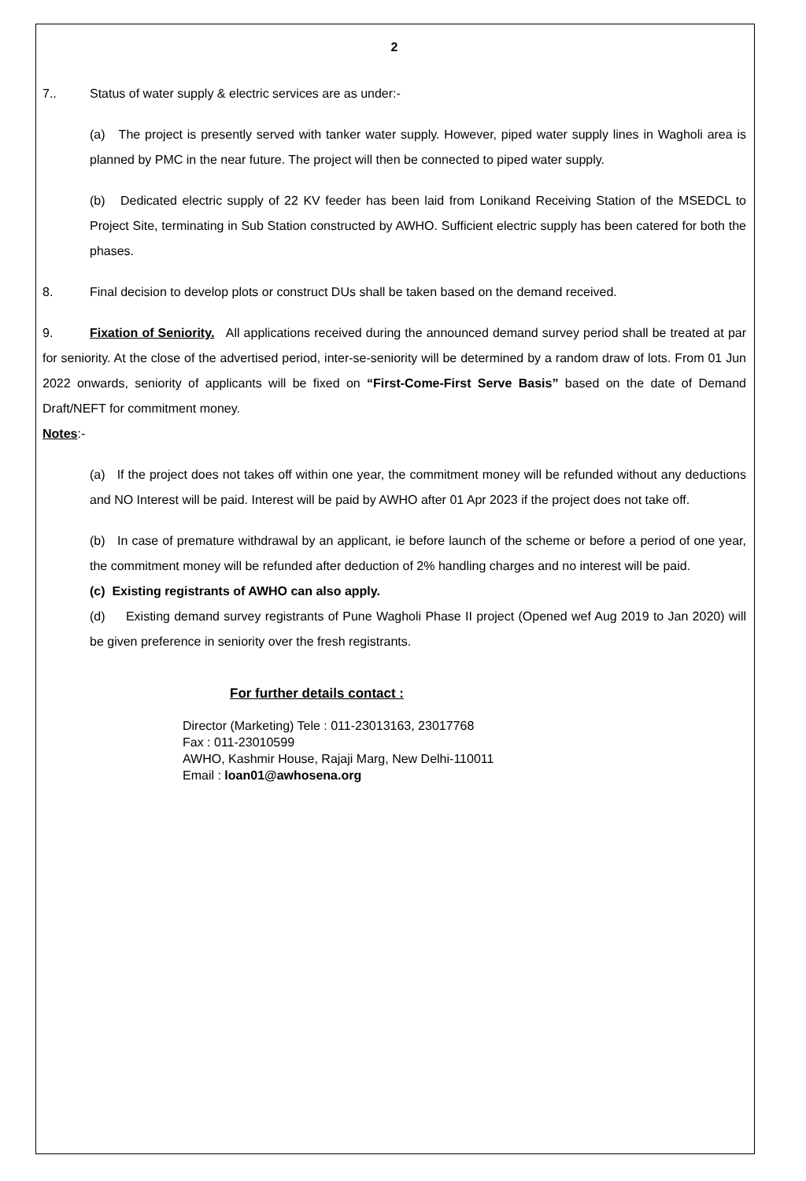2
7.. Status of water supply & electric services are as under:-
(a) The project is presently served with tanker water supply. However, piped water supply lines in Wagholi area is planned by PMC in the near future. The project will then be connected to piped water supply.
(b) Dedicated electric supply of 22 KV feeder has been laid from Lonikand Receiving Station of the MSEDCL to Project Site, terminating in Sub Station constructed by AWHO. Sufficient electric supply has been catered for both the phases.
8. Final decision to develop plots or construct DUs shall be taken based on the demand received.
9. Fixation of Seniority. All applications received during the announced demand survey period shall be treated at par for seniority. At the close of the advertised period, inter-se-seniority will be determined by a random draw of lots. From 01 Jun 2022 onwards, seniority of applicants will be fixed on “First-Come-First Serve Basis” based on the date of Demand Draft/NEFT for commitment money.
Notes:-
(a) If the project does not takes off within one year, the commitment money will be refunded without any deductions and NO Interest will be paid. Interest will be paid by AWHO after 01 Apr 2023 if the project does not take off.
(b) In case of premature withdrawal by an applicant, ie before launch of the scheme or before a period of one year, the commitment money will be refunded after deduction of 2% handling charges and no interest will be paid.
(c) Existing registrants of AWHO can also apply.
(d) Existing demand survey registrants of Pune Wagholi Phase II project (Opened wef Aug 2019 to Jan 2020) will be given preference in seniority over the fresh registrants.
For further details contact :
Director (Marketing) Tele : 011-23013163, 23017768
Fax : 011-23010599
AWHO, Kashmir House, Rajaji Marg, New Delhi-110011
Email : loan01@awhosena.org